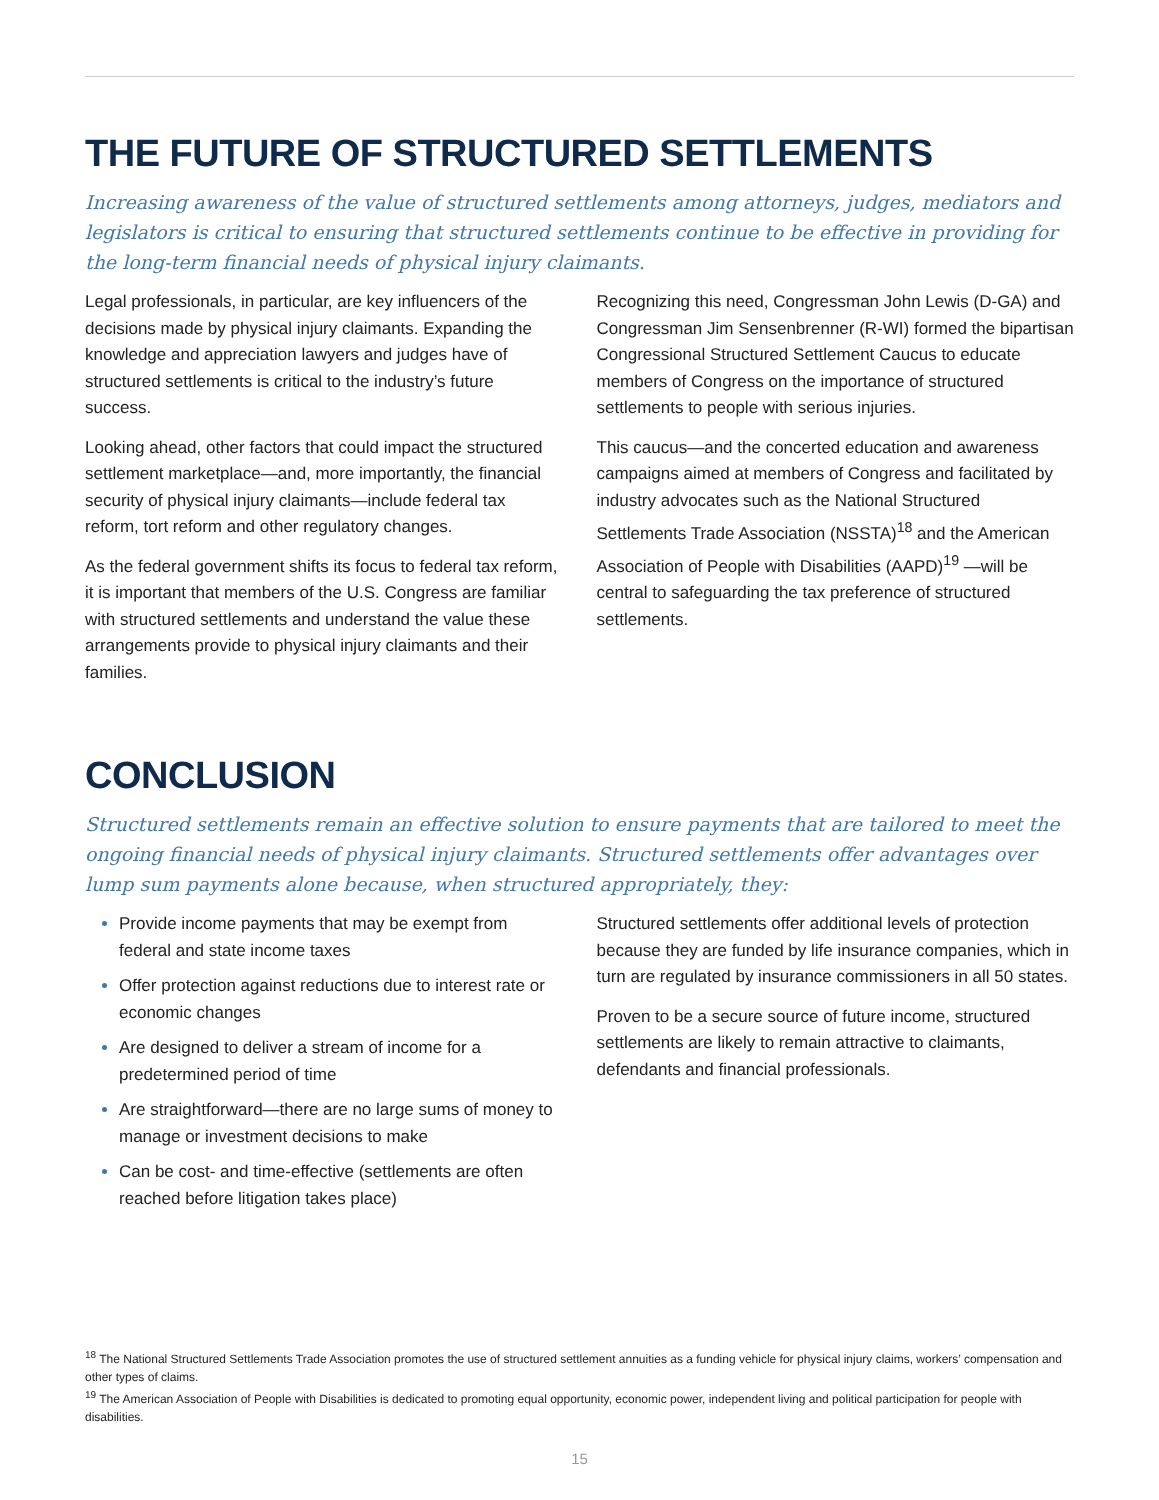THE FUTURE OF STRUCTURED SETTLEMENTS
Increasing awareness of the value of structured settlements among attorneys, judges, mediators and legislators is critical to ensuring that structured settlements continue to be effective in providing for the long-term financial needs of physical injury claimants.
Legal professionals, in particular, are key influencers of the decisions made by physical injury claimants. Expanding the knowledge and appreciation lawyers and judges have of structured settlements is critical to the industry’s future success.
Looking ahead, other factors that could impact the structured settlement marketplace—and, more importantly, the financial security of physical injury claimants—include federal tax reform, tort reform and other regulatory changes.
As the federal government shifts its focus to federal tax reform, it is important that members of the U.S. Congress are familiar with structured settlements and understand the value these arrangements provide to physical injury claimants and their families.
Recognizing this need, Congressman John Lewis (D-GA) and Congressman Jim Sensenbrenner (R-WI) formed the bipartisan Congressional Structured Settlement Caucus to educate members of Congress on the importance of structured settlements to people with serious injuries.
This caucus—and the concerted education and awareness campaigns aimed at members of Congress and facilitated by industry advocates such as the National Structured Settlements Trade Association (NSSTA)<sup>18</sup> and the American Association of People with Disabilities (AAPD)<sup>19</sup> —will be central to safeguarding the tax preference of structured settlements.
CONCLUSION
Structured settlements remain an effective solution to ensure payments that are tailored to meet the ongoing financial needs of physical injury claimants. Structured settlements offer advantages over lump sum payments alone because, when structured appropriately, they:
Provide income payments that may be exempt from federal and state income taxes
Offer protection against reductions due to interest rate or economic changes
Are designed to deliver a stream of income for a predetermined period of time
Are straightforward—there are no large sums of money to manage or investment decisions to make
Can be cost- and time-effective (settlements are often reached before litigation takes place)
Structured settlements offer additional levels of protection because they are funded by life insurance companies, which in turn are regulated by insurance commissioners in all 50 states.
Proven to be a secure source of future income, structured settlements are likely to remain attractive to claimants, defendants and financial professionals.
<sup>18</sup> The National Structured Settlements Trade Association promotes the use of structured settlement annuities as a funding vehicle for physical injury claims, workers’ compensation and other types of claims.
<sup>19</sup> The American Association of People with Disabilities is dedicated to promoting equal opportunity, economic power, independent living and political participation for people with disabilities.
15